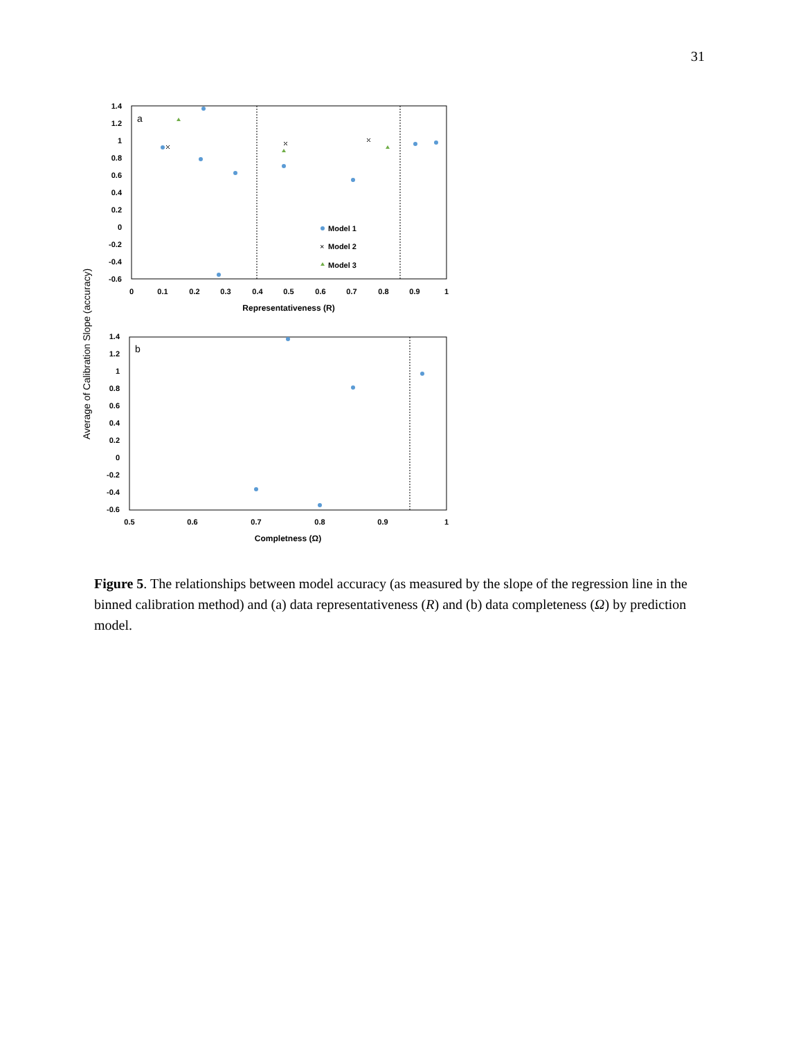31
Average of Calibration Slope (accuracy)
a
1.4
1.2
1
0.8
0.6
0.4
0.2
0
-0.2
-0.4
-0.6
0
0.1
0.2
0.3
0.4
0.5
0.6
0.7
0.8
0.9
1
Representativeness (R)
Model 1
×
Model 2
Model 3
b
1.4
1.2
1
0.8
0.6
0.4
0.2
0
-0.2
-0.4
-0.6
0.5
0.6
0.7
0.8
0.9
1
Completness (Ω)
Figure 5. The relationships between model accuracy (as measured by the slope of the regression line in the binned calibration method) and (a) data representativeness (R) and (b) data completeness (Ω) by prediction model.